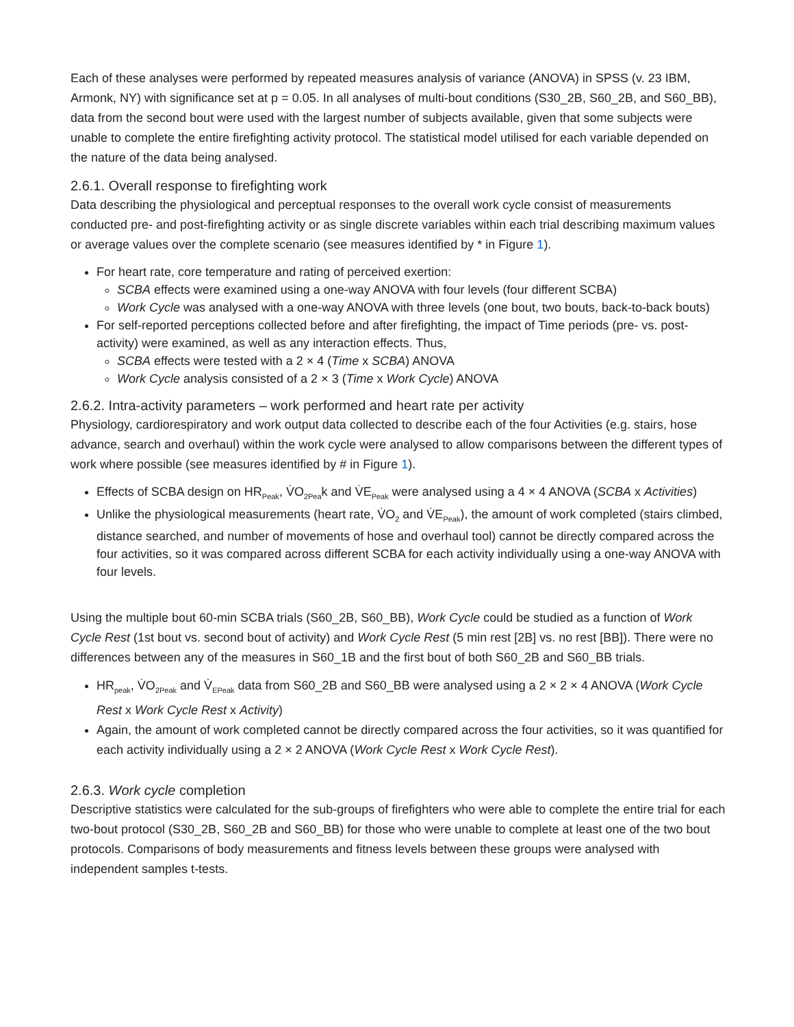Each of these analyses were performed by repeated measures analysis of variance (ANOVA) in SPSS (v. 23 IBM, Armonk, NY) with significance set at p = 0.05. In all analyses of multi-bout conditions (S30_2B, S60_2B, and S60_BB), data from the second bout were used with the largest number of subjects available, given that some subjects were unable to complete the entire firefighting activity protocol. The statistical model utilised for each variable depended on the nature of the data being analysed.
2.6.1. Overall response to firefighting work
Data describing the physiological and perceptual responses to the overall work cycle consist of measurements conducted pre- and post-firefighting activity or as single discrete variables within each trial describing maximum values or average values over the complete scenario (see measures identified by * in Figure 1).
For heart rate, core temperature and rating of perceived exertion:
SCBA effects were examined using a one-way ANOVA with four levels (four different SCBA)
Work Cycle was analysed with a one-way ANOVA with three levels (one bout, two bouts, back-to-back bouts)
For self-reported perceptions collected before and after firefighting, the impact of Time periods (pre- vs. post-activity) were examined, as well as any interaction effects. Thus,
SCBA effects were tested with a 2 × 4 (Time x SCBA) ANOVA
Work Cycle analysis consisted of a 2 × 3 (Time x Work Cycle) ANOVA
2.6.2. Intra-activity parameters – work performed and heart rate per activity
Physiology, cardiorespiratory and work output data collected to describe each of the four Activities (e.g. stairs, hose advance, search and overhaul) within the work cycle were analysed to allow comparisons between the different types of work where possible (see measures identified by # in Figure 1).
Effects of SCBA design on HR<sub>Peak</sub>, V̇O<sub>2Pea</sub>k and V̇E<sub>Peak</sub> were analysed using a 4 × 4 ANOVA (SCBA x Activities)
Unlike the physiological measurements (heart rate, V̇O<sub>2</sub> and V̇E<sub>Peak</sub>), the amount of work completed (stairs climbed, distance searched, and number of movements of hose and overhaul tool) cannot be directly compared across the four activities, so it was compared across different SCBA for each activity individually using a one-way ANOVA with four levels.
Using the multiple bout 60-min SCBA trials (S60_2B, S60_BB), Work Cycle could be studied as a function of Work Cycle Rest (1st bout vs. second bout of activity) and Work Cycle Rest (5 min rest [2B] vs. no rest [BB]). There were no differences between any of the measures in S60_1B and the first bout of both S60_2B and S60_BB trials.
HR<sub>peak</sub>, V̇O<sub>2Peak</sub> and V̇<sub>EPeak</sub> data from S60_2B and S60_BB were analysed using a 2 × 2 × 4 ANOVA (Work Cycle Rest x Work Cycle Rest x Activity)
Again, the amount of work completed cannot be directly compared across the four activities, so it was quantified for each activity individually using a 2 × 2 ANOVA (Work Cycle Rest x Work Cycle Rest).
2.6.3. Work cycle completion
Descriptive statistics were calculated for the sub-groups of firefighters who were able to complete the entire trial for each two-bout protocol (S30_2B, S60_2B and S60_BB) for those who were unable to complete at least one of the two bout protocols. Comparisons of body measurements and fitness levels between these groups were analysed with independent samples t-tests.